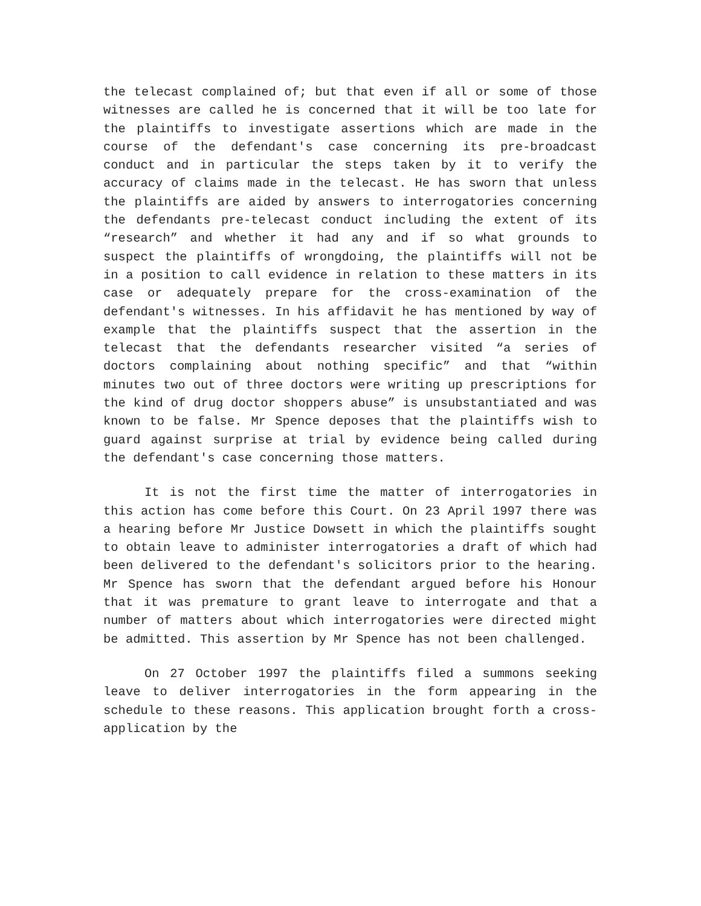the telecast complained of; but that even if all or some of those witnesses are called he is concerned that it will be too late for the plaintiffs to investigate assertions which are made in the course of the defendant's case concerning its pre-broadcast conduct and in particular the steps taken by it to verify the accuracy of claims made in the telecast. He has sworn that unless the plaintiffs are aided by answers to interrogatories concerning the defendants pre-telecast conduct including the extent of its “research” and whether it had any and if so what grounds to suspect the plaintiffs of wrongdoing, the plaintiffs will not be in a position to call evidence in relation to these matters in its case or adequately prepare for the cross-examination of the defendant's witnesses. In his affidavit he has mentioned by way of example that the plaintiffs suspect that the assertion in the telecast that the defendants researcher visited “a series of doctors complaining about nothing specific” and that “within minutes two out of three doctors were writing up prescriptions for the kind of drug doctor shoppers abuse” is unsubstantiated and was known to be false. Mr Spence deposes that the plaintiffs wish to guard against surprise at trial by evidence being called during the defendant's case concerning those matters.
It is not the first time the matter of interrogatories in this action has come before this Court. On 23 April 1997 there was a hearing before Mr Justice Dowsett in which the plaintiffs sought to obtain leave to administer interrogatories a draft of which had been delivered to the defendant's solicitors prior to the hearing. Mr Spence has sworn that the defendant argued before his Honour that it was premature to grant leave to interrogate and that a number of matters about which interrogatories were directed might be admitted. This assertion by Mr Spence has not been challenged.
On 27 October 1997 the plaintiffs filed a summons seeking leave to deliver interrogatories in the form appearing in the schedule to these reasons. This application brought forth a cross-application by the